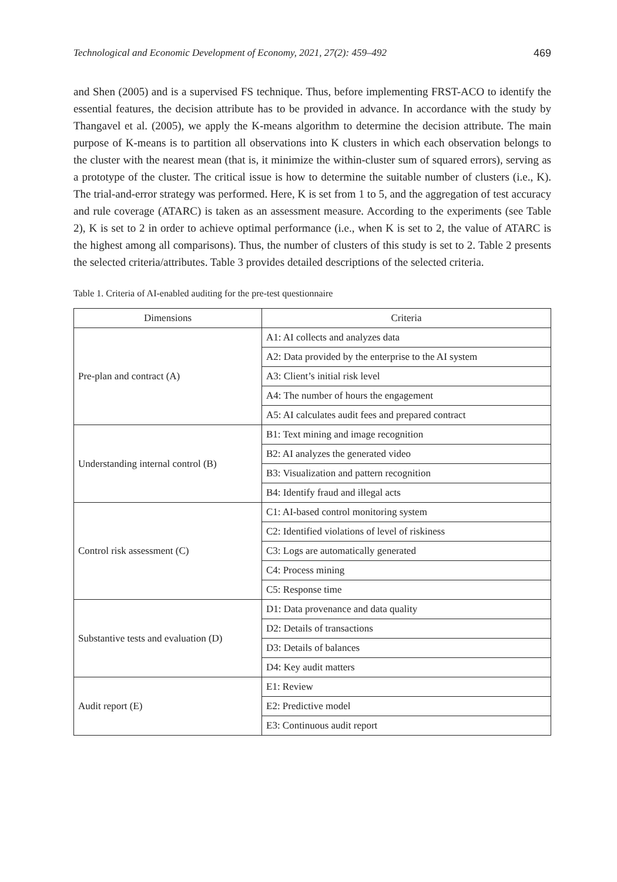Technological and Economic Development of Economy, 2021, 27(2): 459–492 469
and Shen (2005) and is a supervised FS technique. Thus, before implementing FRST-ACO to identify the essential features, the decision attribute has to be provided in advance. In accordance with the study by Thangavel et al. (2005), we apply the K-means algorithm to determine the decision attribute. The main purpose of K-means is to partition all observations into K clusters in which each observation belongs to the cluster with the nearest mean (that is, it minimize the within-cluster sum of squared errors), serving as a prototype of the cluster. The critical issue is how to determine the suitable number of clusters (i.e., K). The trial-and-error strategy was performed. Here, K is set from 1 to 5, and the aggregation of test accuracy and rule coverage (ATARC) is taken as an assessment measure. According to the experiments (see Table 2), K is set to 2 in order to achieve optimal performance (i.e., when K is set to 2, the value of ATARC is the highest among all comparisons). Thus, the number of clusters of this study is set to 2. Table 2 presents the selected criteria/attributes. Table 3 provides detailed descriptions of the selected criteria.
Table 1. Criteria of AI-enabled auditing for the pre-test questionnaire
| Dimensions | Criteria |
| --- | --- |
| Pre-plan and contract (A) | A1: AI collects and analyzes data |
| | A2: Data provided by the enterprise to the AI system |
| | A3: Client’s initial risk level |
| | A4: The number of hours the engagement |
| | A5: AI calculates audit fees and prepared contract |
| Understanding internal control (B) | B1: Text mining and image recognition |
| | B2: AI analyzes the generated video |
| | B3: Visualization and pattern recognition |
| | B4: Identify fraud and illegal acts |
| Control risk assessment (C) | C1: AI-based control monitoring system |
| | C2: Identified violations of level of riskiness |
| | C3: Logs are automatically generated |
| | C4: Process mining |
| | C5: Response time |
| Substantive tests and evaluation (D) | D1: Data provenance and data quality |
| | D2: Details of transactions |
| | D3: Details of balances |
| | D4: Key audit matters |
| Audit report (E) | E1: Review |
| | E2: Predictive model |
| | E3: Continuous audit report |